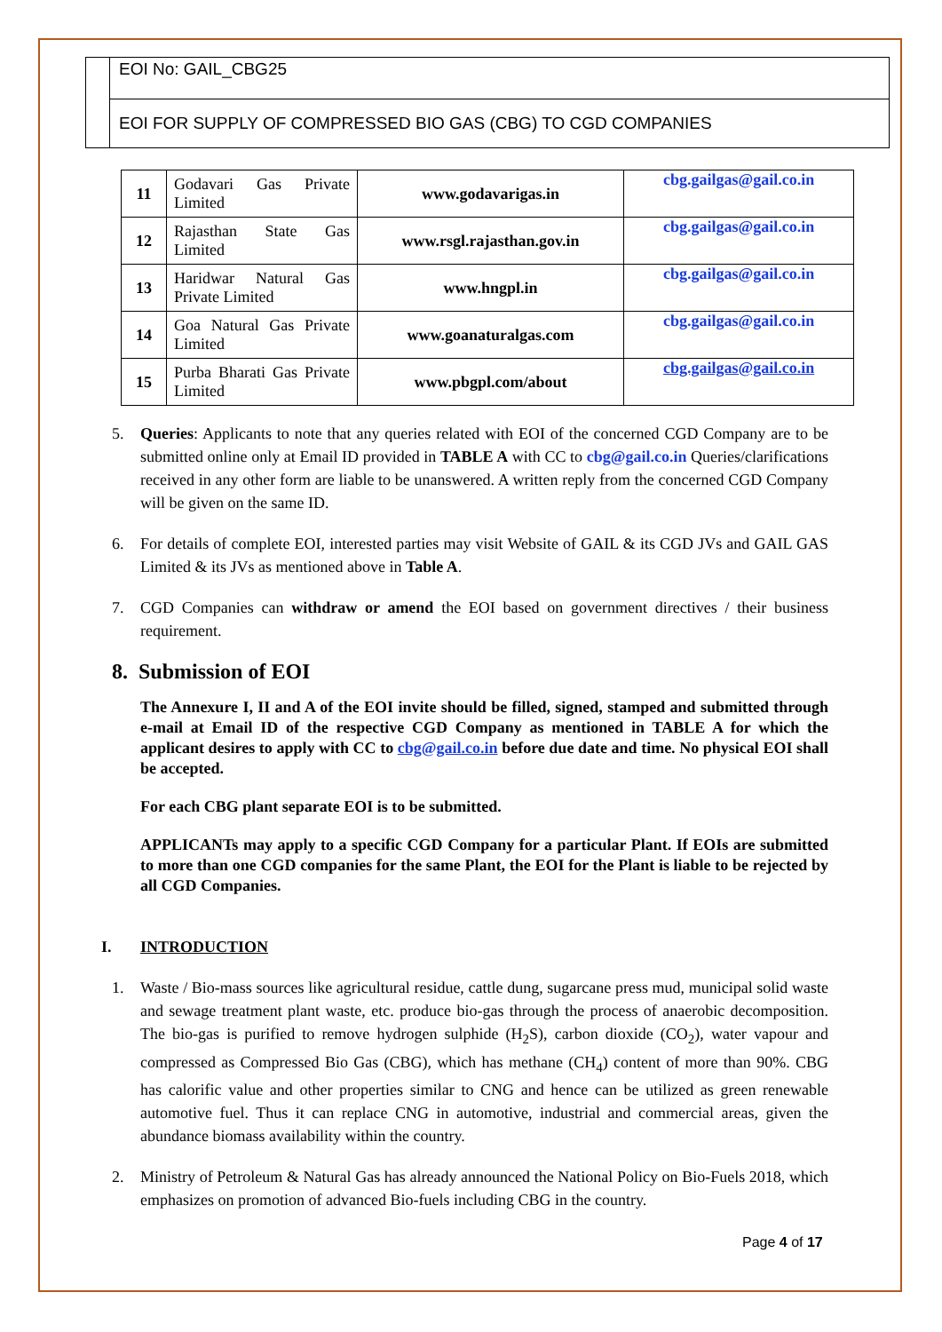EOI No: GAIL_CBG25
EOI FOR SUPPLY OF COMPRESSED BIO GAS (CBG) TO CGD COMPANIES
| 11 | Godavari Gas Private Limited | www.godavarigas.in | cbg.gailgas@gail.co.in |
| 12 | Rajasthan State Gas Limited | www.rsgl.rajasthan.gov.in | cbg.gailgas@gail.co.in |
| 13 | Haridwar Natural Gas Private Limited | www.hngpl.in | cbg.gailgas@gail.co.in |
| 14 | Goa Natural Gas Private Limited | www.goanaturalgas.com | cbg.gailgas@gail.co.in |
| 15 | Purba Bharati Gas Private Limited | www.pbgpl.com/about | cbg.gailgas@gail.co.in |
5. Queries: Applicants to note that any queries related with EOI of the concerned CGD Company are to be submitted online only at Email ID provided in TABLE A with CC to cbg@gail.co.in Queries/clarifications received in any other form are liable to be unanswered. A written reply from the concerned CGD Company will be given on the same ID.
6. For details of complete EOI, interested parties may visit Website of GAIL & its CGD JVs and GAIL GAS Limited & its JVs as mentioned above in Table A.
7. CGD Companies can withdraw or amend the EOI based on government directives / their business requirement.
8. Submission of EOI
The Annexure I, II and A of the EOI invite should be filled, signed, stamped and submitted through e-mail at Email ID of the respective CGD Company as mentioned in TABLE A for which the applicant desires to apply with CC to cbg@gail.co.in before due date and time. No physical EOI shall be accepted.
For each CBG plant separate EOI is to be submitted.
APPLICANTs may apply to a specific CGD Company for a particular Plant. If EOIs are submitted to more than one CGD companies for the same Plant, the EOI for the Plant is liable to be rejected by all CGD Companies.
I. INTRODUCTION
1. Waste / Bio-mass sources like agricultural residue, cattle dung, sugarcane press mud, municipal solid waste and sewage treatment plant waste, etc. produce bio-gas through the process of anaerobic decomposition. The bio-gas is purified to remove hydrogen sulphide (H<sub>2</sub>S), carbon dioxide (CO<sub>2</sub>), water vapour and compressed as Compressed Bio Gas (CBG), which has methane (CH<sub>4</sub>) content of more than 90%. CBG has calorific value and other properties similar to CNG and hence can be utilized as green renewable automotive fuel. Thus it can replace CNG in automotive, industrial and commercial areas, given the abundance biomass availability within the country.
2. Ministry of Petroleum & Natural Gas has already announced the National Policy on Bio-Fuels 2018, which emphasizes on promotion of advanced Bio-fuels including CBG in the country.
Page 4 of 17